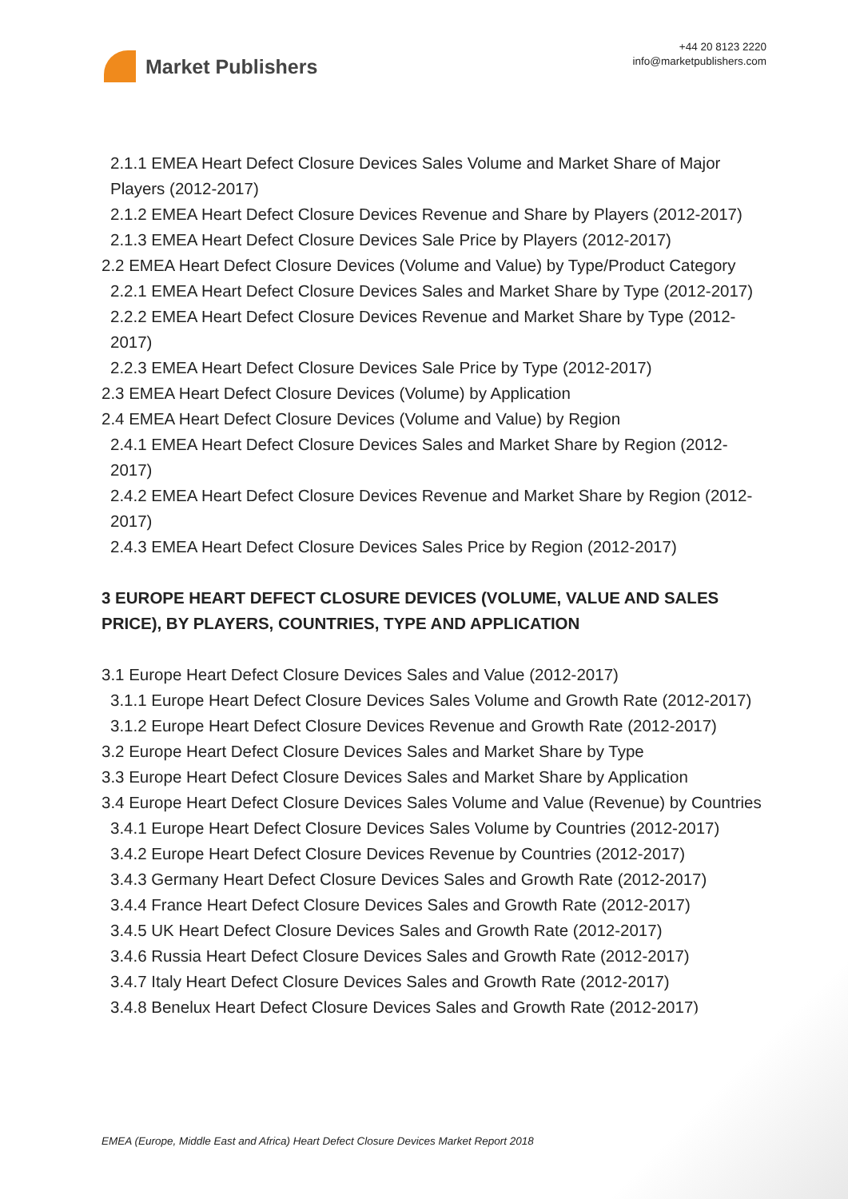Market Publishers
+44 20 8123 2220
info@marketpublishers.com
2.1.1 EMEA Heart Defect Closure Devices Sales Volume and Market Share of Major Players (2012-2017)
2.1.2 EMEA Heart Defect Closure Devices Revenue and Share by Players (2012-2017)
2.1.3 EMEA Heart Defect Closure Devices Sale Price by Players (2012-2017)
2.2 EMEA Heart Defect Closure Devices (Volume and Value) by Type/Product Category
2.2.1 EMEA Heart Defect Closure Devices Sales and Market Share by Type (2012-2017)
2.2.2 EMEA Heart Defect Closure Devices Revenue and Market Share by Type (2012-2017)
2.2.3 EMEA Heart Defect Closure Devices Sale Price by Type (2012-2017)
2.3 EMEA Heart Defect Closure Devices (Volume) by Application
2.4 EMEA Heart Defect Closure Devices (Volume and Value) by Region
2.4.1 EMEA Heart Defect Closure Devices Sales and Market Share by Region (2012-2017)
2.4.2 EMEA Heart Defect Closure Devices Revenue and Market Share by Region (2012-2017)
2.4.3 EMEA Heart Defect Closure Devices Sales Price by Region (2012-2017)
3 EUROPE HEART DEFECT CLOSURE DEVICES (VOLUME, VALUE AND SALES PRICE), BY PLAYERS, COUNTRIES, TYPE AND APPLICATION
3.1 Europe Heart Defect Closure Devices Sales and Value (2012-2017)
3.1.1 Europe Heart Defect Closure Devices Sales Volume and Growth Rate (2012-2017)
3.1.2 Europe Heart Defect Closure Devices Revenue and Growth Rate (2012-2017)
3.2 Europe Heart Defect Closure Devices Sales and Market Share by Type
3.3 Europe Heart Defect Closure Devices Sales and Market Share by Application
3.4 Europe Heart Defect Closure Devices Sales Volume and Value (Revenue) by Countries
3.4.1 Europe Heart Defect Closure Devices Sales Volume by Countries (2012-2017)
3.4.2 Europe Heart Defect Closure Devices Revenue by Countries (2012-2017)
3.4.3 Germany Heart Defect Closure Devices Sales and Growth Rate (2012-2017)
3.4.4 France Heart Defect Closure Devices Sales and Growth Rate (2012-2017)
3.4.5 UK Heart Defect Closure Devices Sales and Growth Rate (2012-2017)
3.4.6 Russia Heart Defect Closure Devices Sales and Growth Rate (2012-2017)
3.4.7 Italy Heart Defect Closure Devices Sales and Growth Rate (2012-2017)
3.4.8 Benelux Heart Defect Closure Devices Sales and Growth Rate (2012-2017)
EMEA (Europe, Middle East and Africa) Heart Defect Closure Devices Market Report 2018